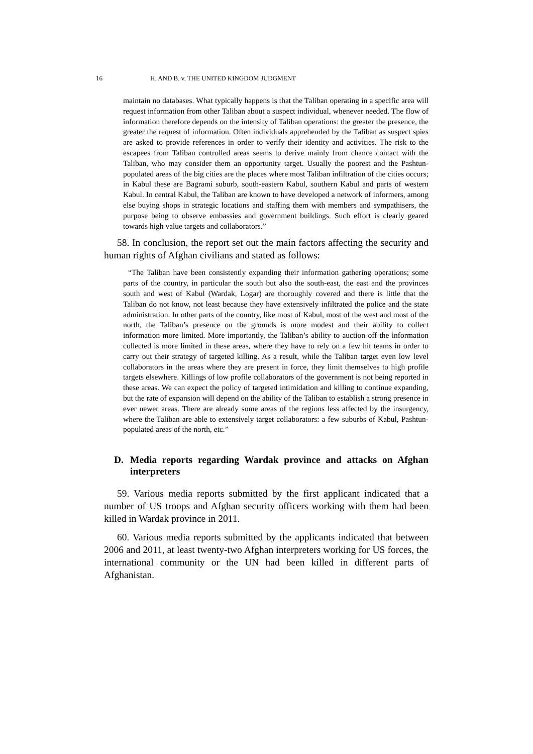16 H. AND B. v. THE UNITED KINGDOM JUDGMENT
maintain no databases. What typically happens is that the Taliban operating in a specific area will request information from other Taliban about a suspect individual, whenever needed. The flow of information therefore depends on the intensity of Taliban operations: the greater the presence, the greater the request of information. Often individuals apprehended by the Taliban as suspect spies are asked to provide references in order to verify their identity and activities. The risk to the escapees from Taliban controlled areas seems to derive mainly from chance contact with the Taliban, who may consider them an opportunity target. Usually the poorest and the Pashtun-populated areas of the big cities are the places where most Taliban infiltration of the cities occurs; in Kabul these are Bagrami suburb, south-eastern Kabul, southern Kabul and parts of western Kabul. In central Kabul, the Taliban are known to have developed a network of informers, among else buying shops in strategic locations and staffing them with members and sympathisers, the purpose being to observe embassies and government buildings. Such effort is clearly geared towards high value targets and collaborators.”
58. In conclusion, the report set out the main factors affecting the security and human rights of Afghan civilians and stated as follows:
“The Taliban have been consistently expanding their information gathering operations; some parts of the country, in particular the south but also the south-east, the east and the provinces south and west of Kabul (Wardak, Logar) are thoroughly covered and there is little that the Taliban do not know, not least because they have extensively infiltrated the police and the state administration. In other parts of the country, like most of Kabul, most of the west and most of the north, the Taliban’s presence on the grounds is more modest and their ability to collect information more limited. More importantly, the Taliban’s ability to auction off the information collected is more limited in these areas, where they have to rely on a few hit teams in order to carry out their strategy of targeted killing. As a result, while the Taliban target even low level collaborators in the areas where they are present in force, they limit themselves to high profile targets elsewhere. Killings of low profile collaborators of the government is not being reported in these areas. We can expect the policy of targeted intimidation and killing to continue expanding, but the rate of expansion will depend on the ability of the Taliban to establish a strong presence in ever newer areas. There are already some areas of the regions less affected by the insurgency, where the Taliban are able to extensively target collaborators: a few suburbs of Kabul, Pashtun-populated areas of the north, etc.”
D. Media reports regarding Wardak province and attacks on Afghan interpreters
59. Various media reports submitted by the first applicant indicated that a number of US troops and Afghan security officers working with them had been killed in Wardak province in 2011.
60. Various media reports submitted by the applicants indicated that between 2006 and 2011, at least twenty-two Afghan interpreters working for US forces, the international community or the UN had been killed in different parts of Afghanistan.